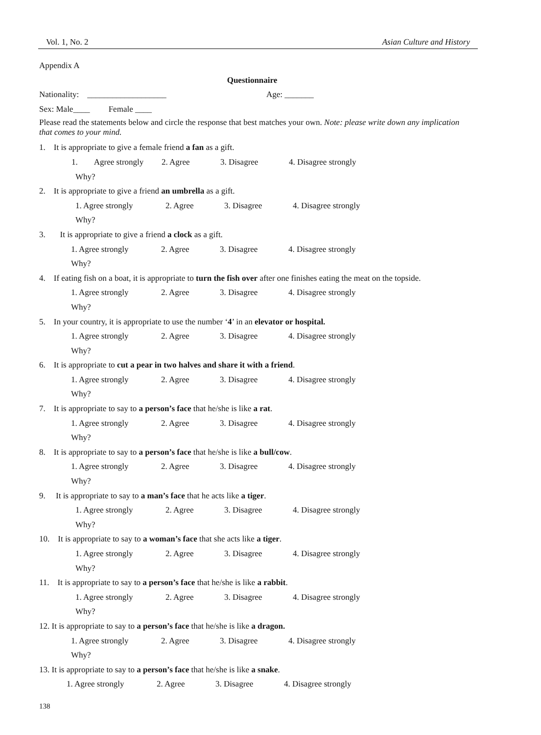Vol. 1, No. 2 Asian Culture and History
Appendix A
Questionnaire
Nationality: ___________________ Age: _______
Sex: Male____ Female ____
Please read the statements below and circle the response that best matches your own. Note: please write down any implication that comes to your mind.
1. It is appropriate to give a female friend a fan as a gift.
1. Agree strongly 2. Agree 3. Disagree 4. Disagree strongly
Why?
2. It is appropriate to give a friend an umbrella as a gift.
1. Agree strongly 2. Agree 3. Disagree 4. Disagree strongly
Why?
3. It is appropriate to give a friend a clock as a gift.
1. Agree strongly 2. Agree 3. Disagree 4. Disagree strongly
Why?
4. If eating fish on a boat, it is appropriate to turn the fish over after one finishes eating the meat on the topside.
1. Agree strongly 2. Agree 3. Disagree 4. Disagree strongly
Why?
5. In your country, it is appropriate to use the number ‘4’ in an elevator or hospital.
1. Agree strongly 2. Agree 3. Disagree 4. Disagree strongly
Why?
6. It is appropriate to cut a pear in two halves and share it with a friend.
1. Agree strongly 2. Agree 3. Disagree 4. Disagree strongly
Why?
7. It is appropriate to say to a person’s face that he/she is like a rat.
1. Agree strongly 2. Agree 3. Disagree 4. Disagree strongly
Why?
8. It is appropriate to say to a person’s face that he/she is like a bull/cow.
1. Agree strongly 2. Agree 3. Disagree 4. Disagree strongly
Why?
9. It is appropriate to say to a man’s face that he acts like a tiger.
1. Agree strongly 2. Agree 3. Disagree 4. Disagree strongly
Why?
10. It is appropriate to say to a woman’s face that she acts like a tiger.
1. Agree strongly 2. Agree 3. Disagree 4. Disagree strongly
Why?
11. It is appropriate to say to a person’s face that he/she is like a rabbit.
1. Agree strongly 2. Agree 3. Disagree 4. Disagree strongly
Why?
12. It is appropriate to say to a person’s face that he/she is like a dragon.
1. Agree strongly 2. Agree 3. Disagree 4. Disagree strongly
Why?
13. It is appropriate to say to a person’s face that he/she is like a snake.
1. Agree strongly 2. Agree 3. Disagree 4. Disagree strongly
138